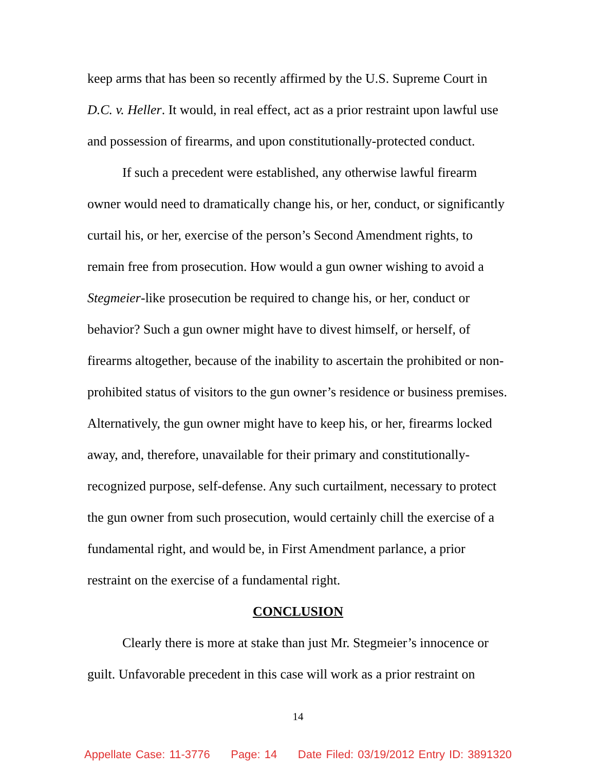keep arms that has been so recently affirmed by the U.S. Supreme Court in D.C. v. Heller. It would, in real effect, act as a prior restraint upon lawful use and possession of firearms, and upon constitutionally-protected conduct.
If such a precedent were established, any otherwise lawful firearm owner would need to dramatically change his, or her, conduct, or significantly curtail his, or her, exercise of the person’s Second Amendment rights, to remain free from prosecution. How would a gun owner wishing to avoid a Stegmeier-like prosecution be required to change his, or her, conduct or behavior? Such a gun owner might have to divest himself, or herself, of firearms altogether, because of the inability to ascertain the prohibited or non-prohibited status of visitors to the gun owner’s residence or business premises. Alternatively, the gun owner might have to keep his, or her, firearms locked away, and, therefore, unavailable for their primary and constitutionally-recognized purpose, self-defense. Any such curtailment, necessary to protect the gun owner from such prosecution, would certainly chill the exercise of a fundamental right, and would be, in First Amendment parlance, a prior restraint on the exercise of a fundamental right.
CONCLUSION
Clearly there is more at stake than just Mr. Stegmeier’s innocence or guilt. Unfavorable precedent in this case will work as a prior restraint on
14
Appellate Case: 11-3776 Page: 14 Date Filed: 03/19/2012 Entry ID: 3891320